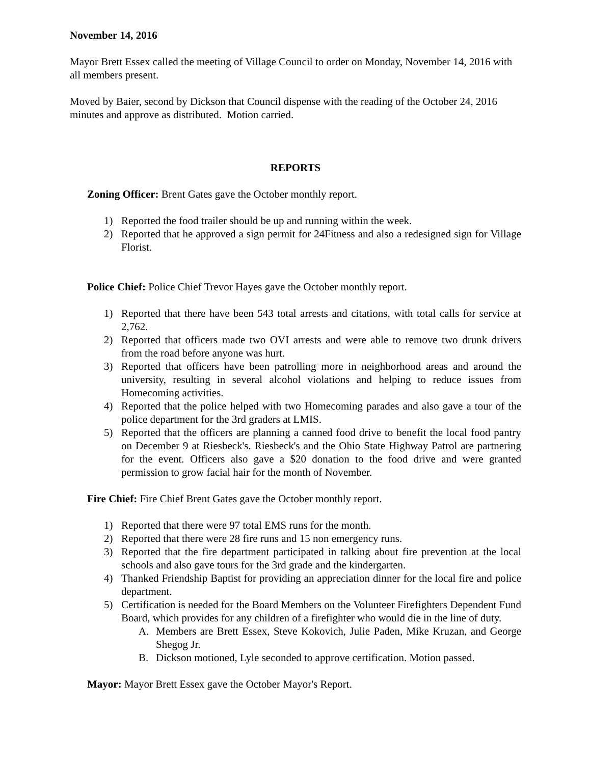November 14, 2016
Mayor Brett Essex called the meeting of Village Council to order on Monday, November 14, 2016 with all members present.
Moved by Baier, second by Dickson that Council dispense with the reading of the October 24, 2016 minutes and approve as distributed. Motion carried.
REPORTS
Zoning Officer: Brent Gates gave the October monthly report.
1) Reported the food trailer should be up and running within the week.
2) Reported that he approved a sign permit for 24Fitness and also a redesigned sign for Village Florist.
Police Chief: Police Chief Trevor Hayes gave the October monthly report.
1) Reported that there have been 543 total arrests and citations, with total calls for service at 2,762.
2) Reported that officers made two OVI arrests and were able to remove two drunk drivers from the road before anyone was hurt.
3) Reported that officers have been patrolling more in neighborhood areas and around the university, resulting in several alcohol violations and helping to reduce issues from Homecoming activities.
4) Reported that the police helped with two Homecoming parades and also gave a tour of the police department for the 3rd graders at LMIS.
5) Reported that the officers are planning a canned food drive to benefit the local food pantry on December 9 at Riesbeck's. Riesbeck's and the Ohio State Highway Patrol are partnering for the event. Officers also gave a $20 donation to the food drive and were granted permission to grow facial hair for the month of November.
Fire Chief: Fire Chief Brent Gates gave the October monthly report.
1) Reported that there were 97 total EMS runs for the month.
2) Reported that there were 28 fire runs and 15 non emergency runs.
3) Reported that the fire department participated in talking about fire prevention at the local schools and also gave tours for the 3rd grade and the kindergarten.
4) Thanked Friendship Baptist for providing an appreciation dinner for the local fire and police department.
5) Certification is needed for the Board Members on the Volunteer Firefighters Dependent Fund Board, which provides for any children of a firefighter who would die in the line of duty.
A. Members are Brett Essex, Steve Kokovich, Julie Paden, Mike Kruzan, and George Shegog Jr.
B. Dickson motioned, Lyle seconded to approve certification. Motion passed.
Mayor: Mayor Brett Essex gave the October Mayor's Report.